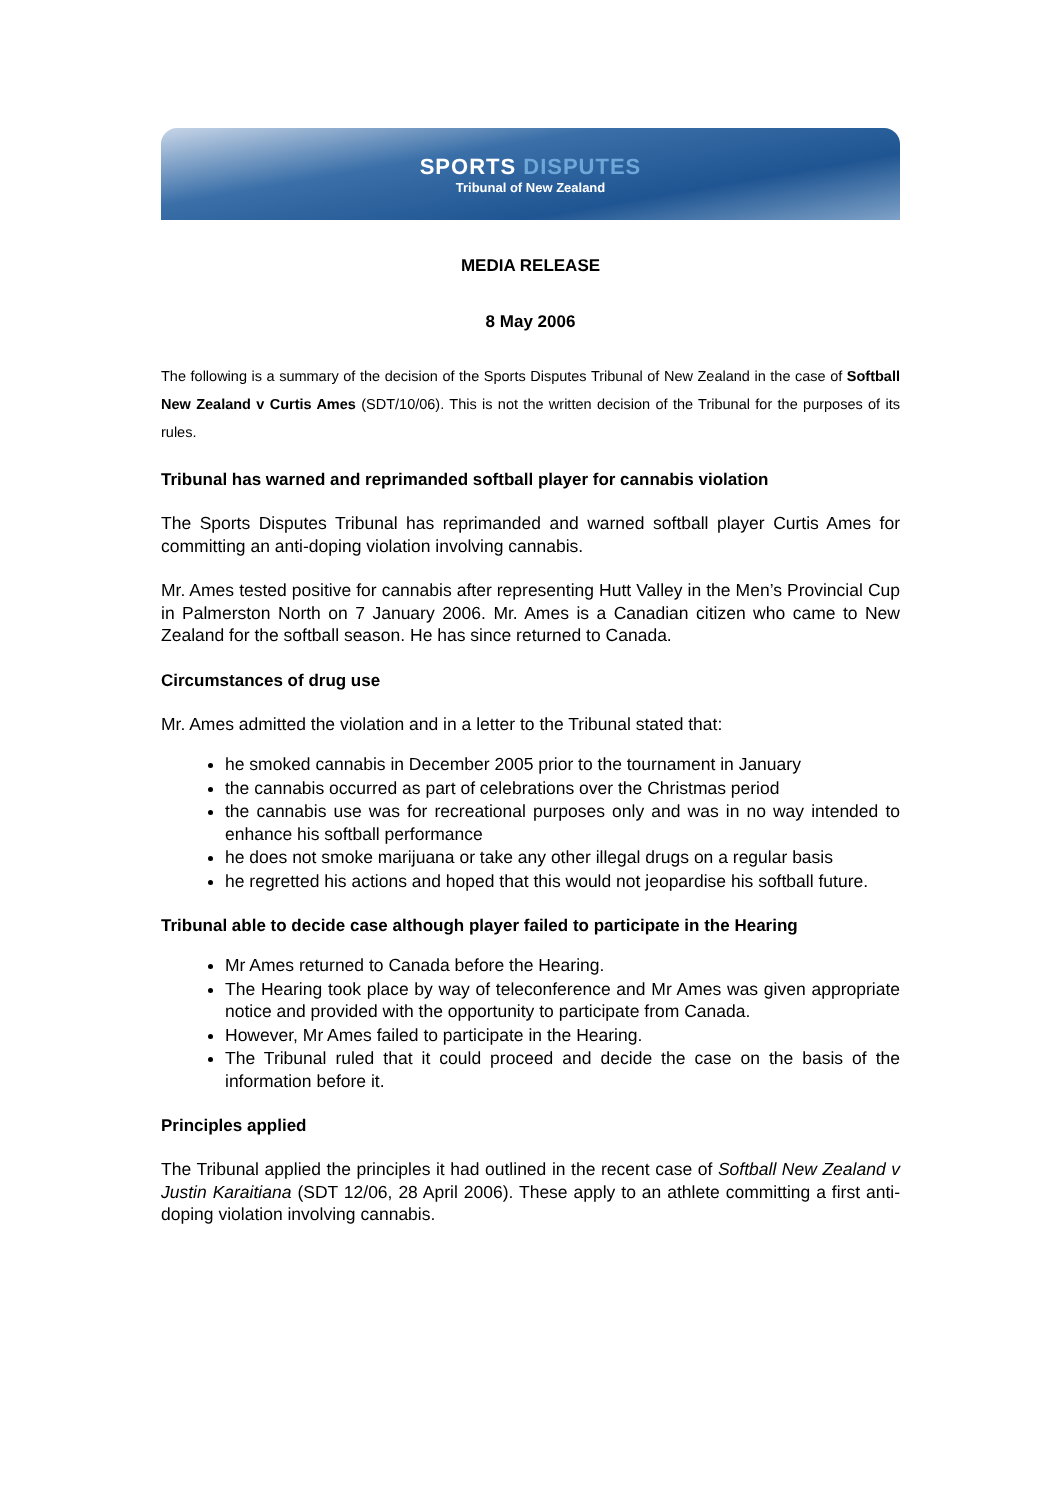SPORTS DISPUTES
Tribunal of New Zealand
MEDIA RELEASE
8 May 2006
The following is a summary of the decision of the Sports Disputes Tribunal of New Zealand in the case of Softball New Zealand v Curtis Ames (SDT/10/06). This is not the written decision of the Tribunal for the purposes of its rules.
Tribunal has warned and reprimanded softball player for cannabis violation
The Sports Disputes Tribunal has reprimanded and warned softball player Curtis Ames for committing an anti-doping violation involving cannabis.
Mr. Ames tested positive for cannabis after representing Hutt Valley in the Men’s Provincial Cup in Palmerston North on 7 January 2006. Mr. Ames is a Canadian citizen who came to New Zealand for the softball season. He has since returned to Canada.
Circumstances of drug use
Mr. Ames admitted the violation and in a letter to the Tribunal stated that:
he smoked cannabis in December 2005 prior to the tournament in January
the cannabis occurred as part of celebrations over the Christmas period
the cannabis use was for recreational purposes only and was in no way intended to enhance his softball performance
he does not smoke marijuana or take any other illegal drugs on a regular basis
he regretted his actions and hoped that this would not jeopardise his softball future.
Tribunal able to decide case although player failed to participate in the Hearing
Mr Ames returned to Canada before the Hearing.
The Hearing took place by way of teleconference and Mr Ames was given appropriate notice and provided with the opportunity to participate from Canada.
However, Mr Ames failed to participate in the Hearing.
The Tribunal ruled that it could proceed and decide the case on the basis of the information before it.
Principles applied
The Tribunal applied the principles it had outlined in the recent case of Softball New Zealand v Justin Karaitiana (SDT 12/06, 28 April 2006). These apply to an athlete committing a first anti-doping violation involving cannabis.